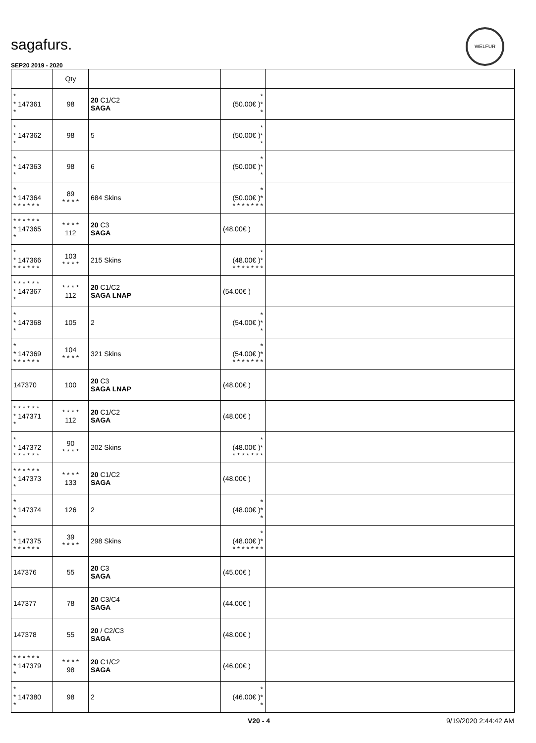WELFUR
sagafurs.
SEP20 2019 - 2020
| | Qty | | | |
| --- | --- | --- | --- | --- |
| * * 147361 * | 98 | 20 C1/C2 SAGA | * (50.00€ )* * | |
| * * 147362 * | 98 | 5 | * (50.00€ )* * | |
| * * 147363 * | 98 | 6 | * (50.00€ )* * | |
| * * 147364 * * * * * * | 89 * * * * | 684 Skins | * (50.00€ )* * * * * * * * | |
| * * * * * * * 147365 * | * * * * 112 | 20 C3 SAGA | (48.00€ ) | |
| * * 147366 * * * * * * | 103 * * * * | 215 Skins | * (48.00€ )* * * * * * * * | |
| * * * * * * * 147367 * | * * * * 112 | 20 C1/C2 SAGA LNAP | (54.00€ ) | |
| * * 147368 * | 105 | 2 | * (54.00€ )* * | |
| * * 147369 * * * * * * | 104 * * * * | 321 Skins | * (54.00€ )* * * * * * * * | |
| 147370 | 100 | 20 C3 SAGA LNAP | (48.00€ ) | |
| * * * * * * * 147371 * | * * * * 112 | 20 C1/C2 SAGA | (48.00€ ) | |
| * * 147372 * * * * * * | 90 * * * * | 202 Skins | * (48.00€ )* * * * * * * * | |
| * * * * * * * 147373 * | * * * * 133 | 20 C1/C2 SAGA | (48.00€ ) | |
| * * 147374 * | 126 | 2 | * (48.00€ )* * | |
| * * 147375 * * * * * * | 39 * * * * | 298 Skins | * (48.00€ )* * * * * * * * | |
| 147376 | 55 | 20 C3 SAGA | (45.00€ ) | |
| 147377 | 78 | 20 C3/C4 SAGA | (44.00€ ) | |
| 147378 | 55 | 20 / C2/C3 SAGA | (48.00€ ) | |
| * * * * * * * 147379 * | * * * * 98 | 20 C1/C2 SAGA | (46.00€ ) | |
| * * 147380 * | 98 | 2 | * (46.00€ )* * | |
V20 - 4 9/19/2020 2:44:42 AM